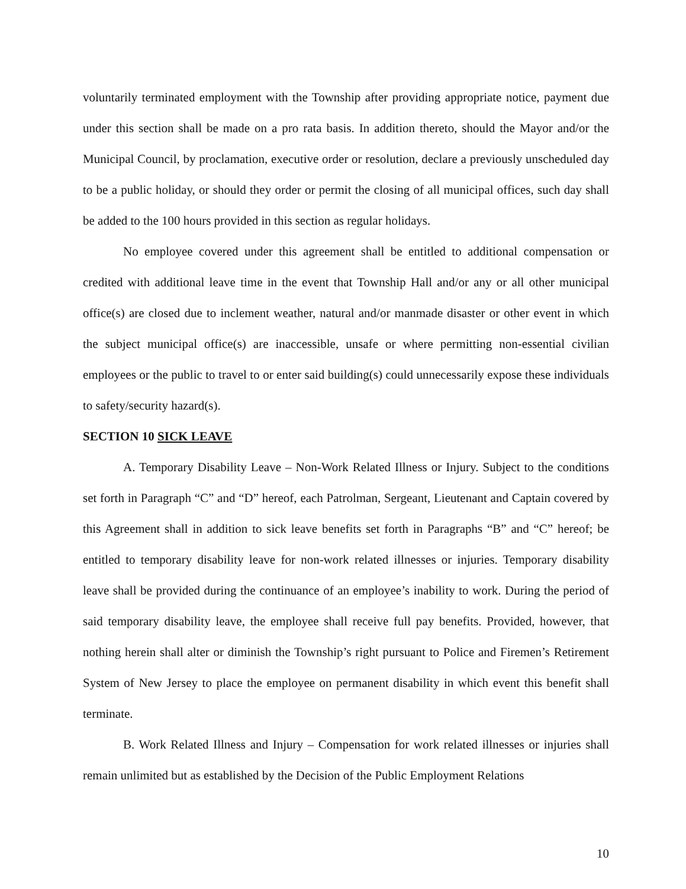voluntarily terminated employment with the Township after providing appropriate notice, payment due under this section shall be made on a pro rata basis. In addition thereto, should the Mayor and/or the Municipal Council, by proclamation, executive order or resolution, declare a previously unscheduled day to be a public holiday, or should they order or permit the closing of all municipal offices, such day shall be added to the 100 hours provided in this section as regular holidays.
No employee covered under this agreement shall be entitled to additional compensation or credited with additional leave time in the event that Township Hall and/or any or all other municipal office(s) are closed due to inclement weather, natural and/or manmade disaster or other event in which the subject municipal office(s) are inaccessible, unsafe or where permitting non-essential civilian employees or the public to travel to or enter said building(s) could unnecessarily expose these individuals to safety/security hazard(s).
SECTION 10 SICK LEAVE
A. Temporary Disability Leave – Non-Work Related Illness or Injury. Subject to the conditions set forth in Paragraph “C” and “D” hereof, each Patrolman, Sergeant, Lieutenant and Captain covered by this Agreement shall in addition to sick leave benefits set forth in Paragraphs “B” and “C” hereof; be entitled to temporary disability leave for non-work related illnesses or injuries. Temporary disability leave shall be provided during the continuance of an employee’s inability to work. During the period of said temporary disability leave, the employee shall receive full pay benefits. Provided, however, that nothing herein shall alter or diminish the Township’s right pursuant to Police and Firemen’s Retirement System of New Jersey to place the employee on permanent disability in which event this benefit shall terminate.
B. Work Related Illness and Injury – Compensation for work related illnesses or injuries shall remain unlimited but as established by the Decision of the Public Employment Relations
10